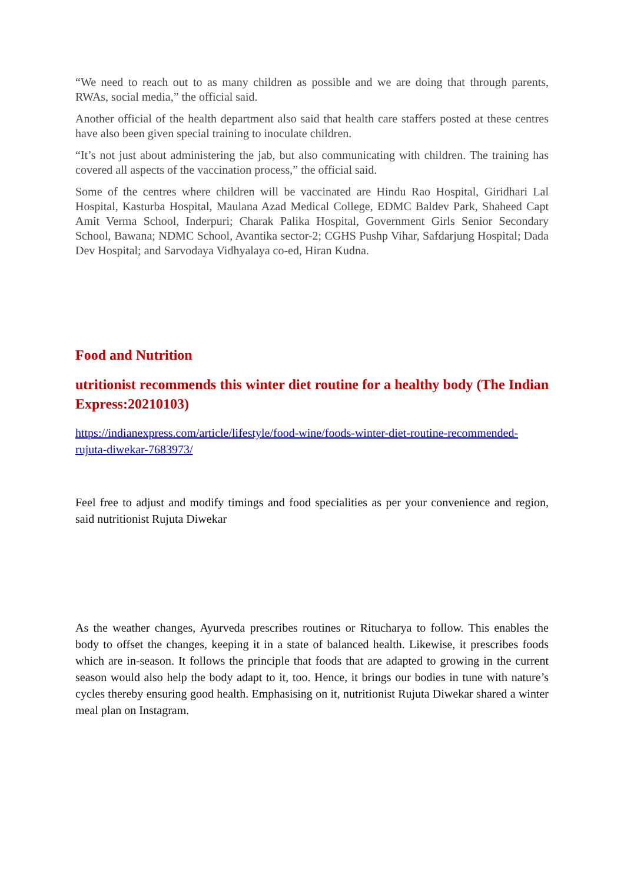“We need to reach out to as many children as possible and we are doing that through parents, RWAs, social media,” the official said.
Another official of the health department also said that health care staffers posted at these centres have also been given special training to inoculate children.
“It’s not just about administering the jab, but also communicating with children. The training has covered all aspects of the vaccination process,” the official said.
Some of the centres where children will be vaccinated are Hindu Rao Hospital, Giridhari Lal Hospital, Kasturba Hospital, Maulana Azad Medical College, EDMC Baldev Park, Shaheed Capt Amit Verma School, Inderpuri; Charak Palika Hospital, Government Girls Senior Secondary School, Bawana; NDMC School, Avantika sector-2; CGHS Pushp Vihar, Safdarjung Hospital; Dada Dev Hospital; and Sarvodaya Vidhyalaya co-ed, Hiran Kudna.
Food and Nutrition
utritionist recommends this winter diet routine for a healthy body (The Indian Express:20210103)
https://indianexpress.com/article/lifestyle/food-wine/foods-winter-diet-routine-recommended-rujuta-diwekar-7683973/
Feel free to adjust and modify timings and food specialities as per your convenience and region, said nutritionist Rujuta Diwekar
As the weather changes, Ayurveda prescribes routines or Ritucharya to follow. This enables the body to offset the changes, keeping it in a state of balanced health. Likewise, it prescribes foods which are in-season. It follows the principle that foods that are adapted to growing in the current season would also help the body adapt to it, too. Hence, it brings our bodies in tune with nature’s cycles thereby ensuring good health. Emphasising on it, nutritionist Rujuta Diwekar shared a winter meal plan on Instagram.